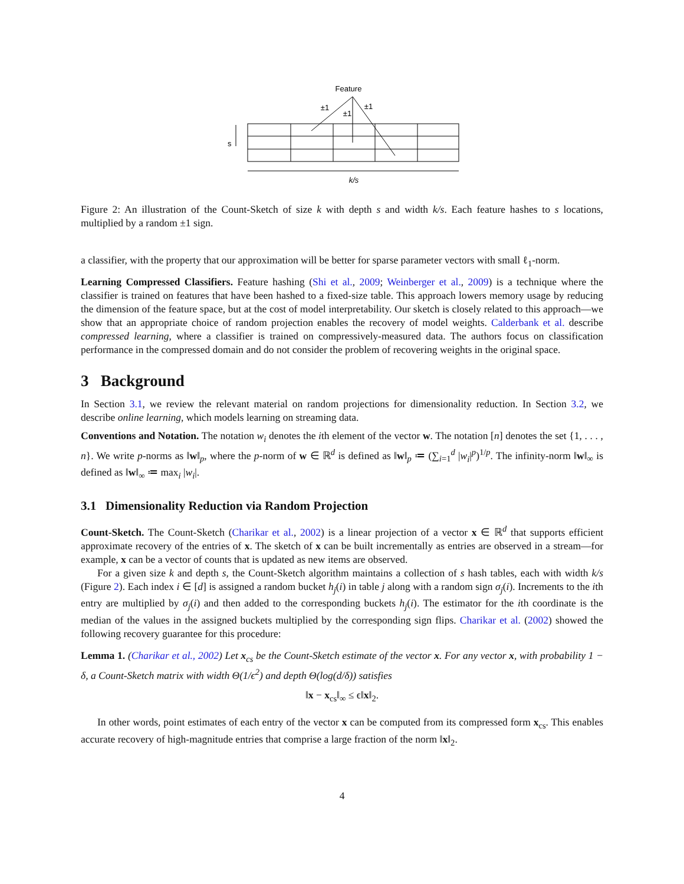Feature
±1
±1
±1
s
k/s
Figure 2: An illustration of the Count-Sketch of size k with depth s and width k/s. Each feature hashes to s locations, multiplied by a random ±1 sign.
a classifier, with the property that our approximation will be better for sparse parameter vectors with small ℓ<sub>1</sub>-norm.
Learning Compressed Classifiers. Feature hashing (Shi et al., 2009; Weinberger et al., 2009) is a technique where the classifier is trained on features that have been hashed to a fixed-size table. This approach lowers memory usage by reducing the dimension of the feature space, but at the cost of model interpretability. Our sketch is closely related to this approach—we show that an appropriate choice of random projection enables the recovery of model weights. Calderbank et al. describe compressed learning, where a classifier is trained on compressively-measured data. The authors focus on classification performance in the compressed domain and do not consider the problem of recovering weights in the original space.
3 Background
In Section 3.1, we review the relevant material on random projections for dimensionality reduction. In Section 3.2, we describe online learning, which models learning on streaming data.
Conventions and Notation. The notation w<sub>i</sub> denotes the ith element of the vector w. The notation [n] denotes the set {1, . . . , n}. We write p-norms as ‖w‖<sub>p</sub>, where the p-norm of w ∈ ℝ<sup>d</sup> is defined as ‖w‖<sub>p</sub> ≔ (∑<sub>i=1</sub><sup>d</sup> |w<sub>i</sub>|<sup>p</sup>)<sup>1/p</sup>. The infinity-norm ‖w‖<sub>∞</sub> is defined as ‖w‖<sub>∞</sub> ≔ max<sub>i</sub> |w<sub>i</sub>|.
3.1 Dimensionality Reduction via Random Projection
Count-Sketch. The Count-Sketch (Charikar et al., 2002) is a linear projection of a vector x ∈ ℝ<sup>d</sup> that supports efficient approximate recovery of the entries of x. The sketch of x can be built incrementally as entries are observed in a stream—for example, x can be a vector of counts that is updated as new items are observed.
For a given size k and depth s, the Count-Sketch algorithm maintains a collection of s hash tables, each with width k/s (Figure 2). Each index i ∈ [d] is assigned a random bucket h<sub>j</sub>(i) in table j along with a random sign σ<sub>j</sub>(i). Increments to the ith entry are multiplied by σ<sub>j</sub>(i) and then added to the corresponding buckets h<sub>j</sub>(i). The estimator for the ith coordinate is the median of the values in the assigned buckets multiplied by the corresponding sign flips. Charikar et al. (2002) showed the following recovery guarantee for this procedure:
Lemma 1. (Charikar et al., 2002) Let x<sub>cs</sub> be the Count-Sketch estimate of the vector x. For any vector x, with probability 1 − δ, a Count-Sketch matrix with width Θ(1/ϵ<sup>2</sup>) and depth Θ(log(d/δ)) satisfies
‖x − x<sub>cs</sub>‖<sub>∞</sub> ≤ ϵ‖x‖<sub>2</sub>.
In other words, point estimates of each entry of the vector x can be computed from its compressed form x<sub>cs</sub>. This enables accurate recovery of high-magnitude entries that comprise a large fraction of the norm ‖x‖<sub>2</sub>.
4